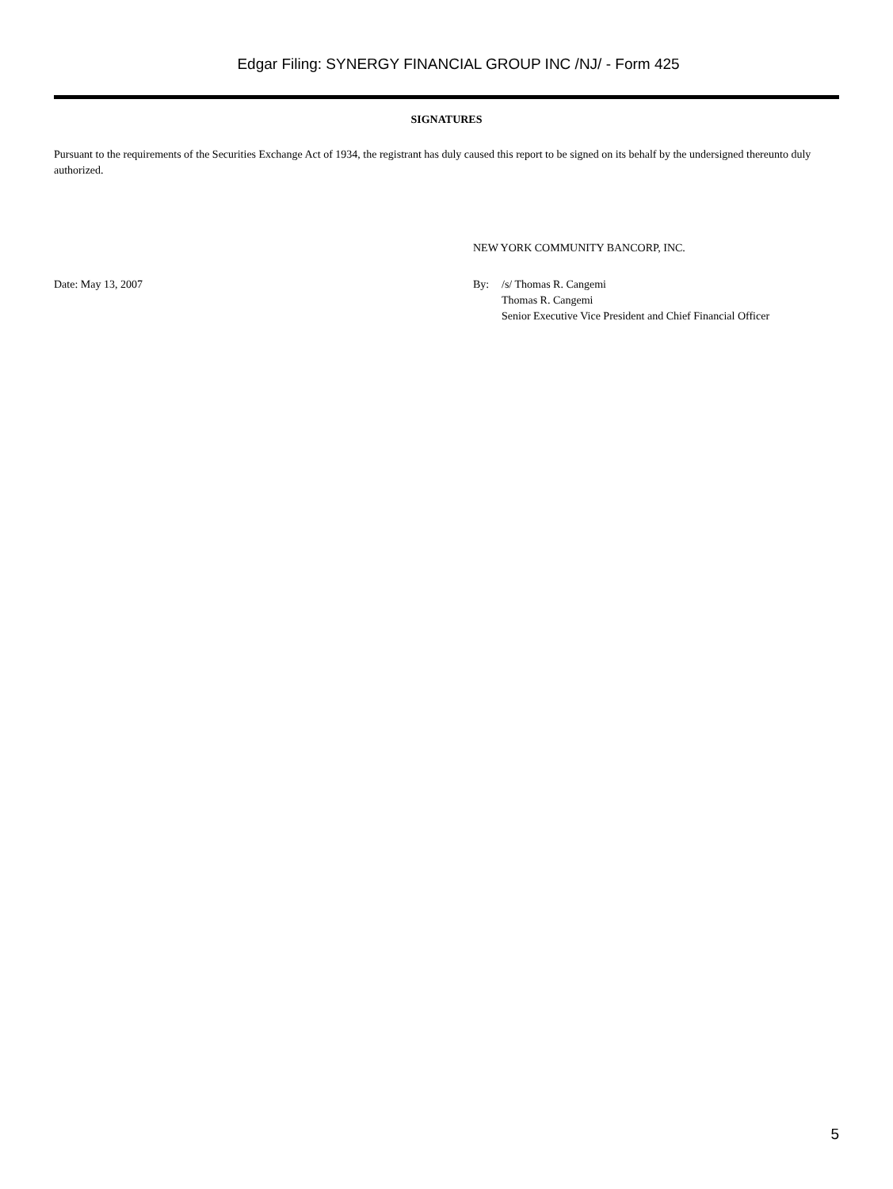Edgar Filing: SYNERGY FINANCIAL GROUP INC /NJ/ - Form 425
SIGNATURES
Pursuant to the requirements of the Securities Exchange Act of 1934, the registrant has duly caused this report to be signed on its behalf by the undersigned thereunto duly authorized.
NEW YORK COMMUNITY BANCORP, INC.
Date: May 13, 2007 By: /s/ Thomas R. Cangemi
Thomas R. Cangemi
Senior Executive Vice President and Chief Financial Officer
5